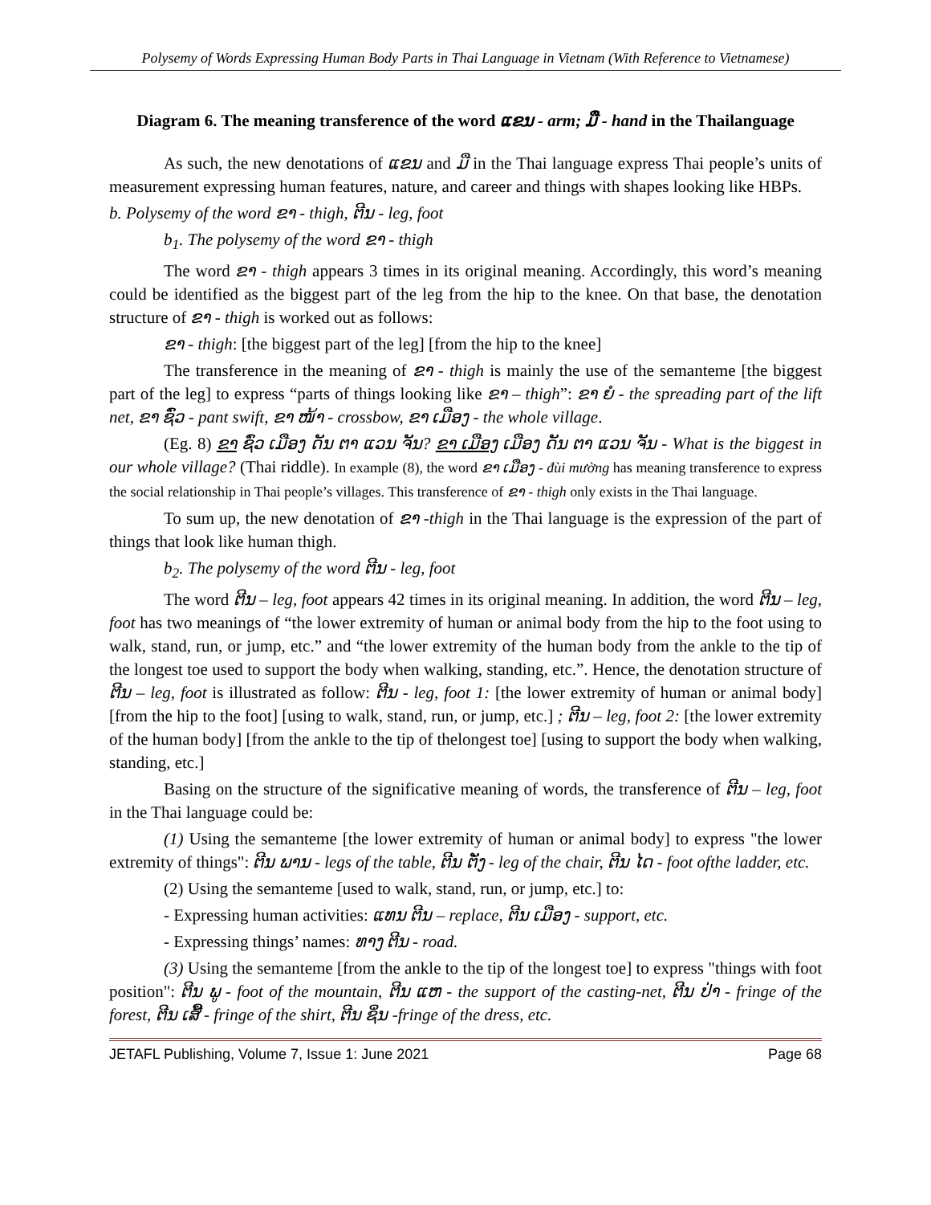Polysemy of Words Expressing Human Body Parts in Thai Language in Vietnam (With Reference to Vietnamese)
Diagram 6. The meaning transference of the word ແຂນ - arm; ມື - hand in the Thailanguage
As such, the new denotations of ແຂນ and ມື in the Thai language express Thai people’s units of measurement expressing human features, nature, and career and things with shapes looking like HBPs.
b. Polysemy of the word ຂາ - thigh, ຕີນ - leg, foot
b<sub>1</sub>. The polysemy of the word ຂາ - thigh
The word ຂາ - thigh appears 3 times in its original meaning. Accordingly, this word’s meaning could be identified as the biggest part of the leg from the hip to the knee. On that base, the denotation structure of ຂາ - thigh is worked out as follows:
ຂາ - thigh: [the biggest part of the leg] [from the hip to the knee]
The transference in the meaning of ຂາ - thigh is mainly the use of the semanteme [the biggest part of the leg] to express “parts of things looking like ຂາ – thigh”: ຂາ ຍໍ - the spreading part of the lift net, ຂາ ຊົ່ວ - pant swift, ຂາ ໜ້າ - crossbow, ຂາ ເມືອງ - the whole village.
(Eg. 8) ຂາ ຊົ່ວ ເມືອງ ດັນ ຕາ ແວນ ຈັນ? ຂາ ເມືອງ ເມືອງ ດັນ ຕາ ແວນ ຈັນ - What is the biggest in our whole village? (Thai riddle). In example (8), the word ຂາ ເມືອງ - đùi mường has meaning transference to express the social relationship in Thai people’s villages. This transference of ຂາ - thigh only exists in the Thai language.
To sum up, the new denotation of ຂາ -thigh in the Thai language is the expression of the part of things that look like human thigh.
b<sub>2</sub>. The polysemy of the word ຕີນ - leg, foot
The word ຕີນ – leg, foot appears 42 times in its original meaning. In addition, the word ຕີນ – leg, foot has two meanings of “the lower extremity of human or animal body from the hip to the foot using to walk, stand, run, or jump, etc.” and “the lower extremity of the human body from the ankle to the tip of the longest toe used to support the body when walking, standing, etc.”. Hence, the denotation structure of ຕີນ – leg, foot is illustrated as follow: ຕີນ - leg, foot 1: [the lower extremity of human or animal body] [from the hip to the foot] [using to walk, stand, run, or jump, etc.] ; ຕີນ – leg, foot 2: [the lower extremity of the human body] [from the ankle to the tip of thelongest toe] [using to support the body when walking, standing, etc.]
Basing on the structure of the significative meaning of words, the transference of ຕີນ – leg, foot in the Thai language could be:
(1) Using the semanteme [the lower extremity of human or animal body] to express "the lower extremity of things": ຕີນ ພານ - legs of the table, ຕີນ ຕັ່ງ - leg of the chair, ຕີນ ໄດ - foot ofthe ladder, etc.
(2) Using the semanteme [used to walk, stand, run, or jump, etc.] to:
- Expressing human activities: ແທນ ຕີນ – replace, ຕີນ ເມືອງ - support, etc.
- Expressing things’ names: ທາງ ຕີນ - road.
(3) Using the semanteme [from the ankle to the tip of the longest toe] to express "things with foot position": ຕີນ ພູ - foot of the mountain, ຕີນ ແຫ - the support of the casting-net, ຕີນ ປ່າ - fringe of the forest, ຕີນ ເສື້ - fringe of the shirt, ຕີນ ຊິ່ນ -fringe of the dress, etc.
JETAFL Publishing, Volume 7, Issue 1: June 2021 Page 68